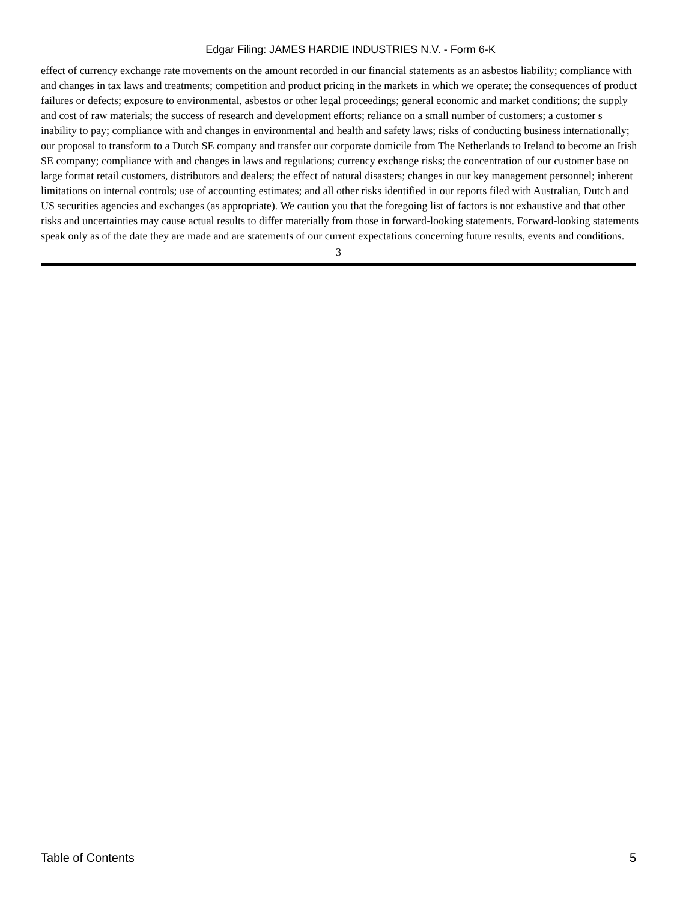Edgar Filing: JAMES HARDIE INDUSTRIES N.V. - Form 6-K
effect of currency exchange rate movements on the amount recorded in our financial statements as an asbestos liability; compliance with and changes in tax laws and treatments; competition and product pricing in the markets in which we operate; the consequences of product failures or defects; exposure to environmental, asbestos or other legal proceedings; general economic and market conditions; the supply and cost of raw materials; the success of research and development efforts; reliance on a small number of customers; a customer s inability to pay; compliance with and changes in environmental and health and safety laws; risks of conducting business internationally; our proposal to transform to a Dutch SE company and transfer our corporate domicile from The Netherlands to Ireland to become an Irish SE company; compliance with and changes in laws and regulations; currency exchange risks; the concentration of our customer base on large format retail customers, distributors and dealers; the effect of natural disasters; changes in our key management personnel; inherent limitations on internal controls; use of accounting estimates; and all other risks identified in our reports filed with Australian, Dutch and US securities agencies and exchanges (as appropriate). We caution you that the foregoing list of factors is not exhaustive and that other risks and uncertainties may cause actual results to differ materially from those in forward-looking statements. Forward-looking statements speak only as of the date they are made and are statements of our current expectations concerning future results, events and conditions.
3
Table of Contents 5